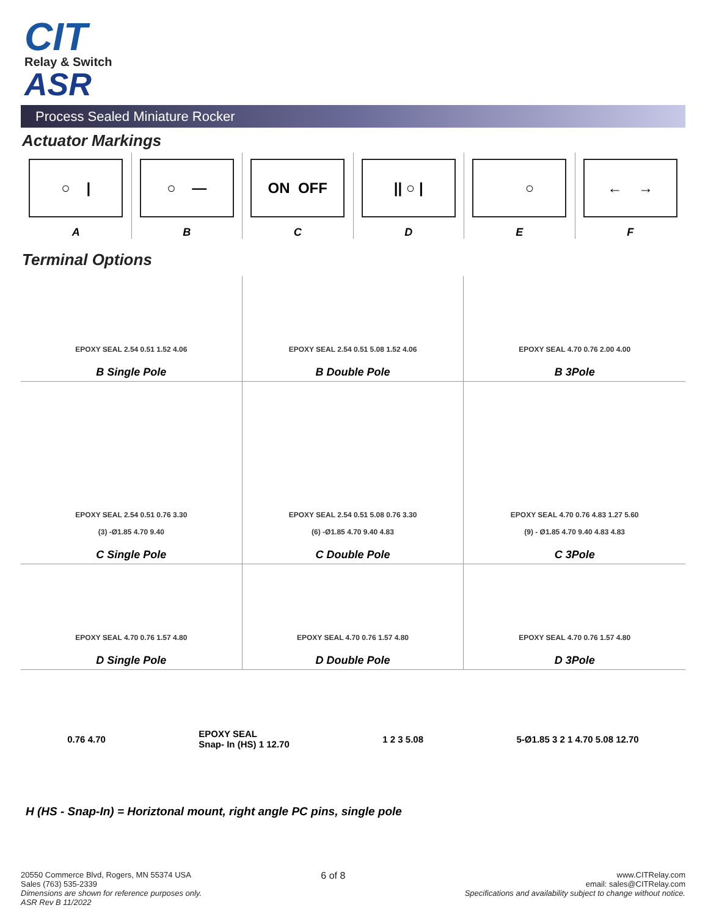CIT
Relay & Switch
ASR
Process Sealed Miniature Rocker
Actuator Markings
○ |
A
○ —
B
ON OFF
C
|| ○ |
D
○
E
← →
F
Terminal Options
EPOXY SEAL 2.54 0.51 1.52 4.06
B Single Pole
EPOXY SEAL 2.54 0.51 5.08 1.52 4.06
B Double Pole
EPOXY SEAL 4.70 0.76 2.00 4.00
B 3Pole
EPOXY SEAL 2.54 0.51 0.76 3.30
(3) -Ø1.85 4.70 9.40
C Single Pole
EPOXY SEAL 2.54 0.51 5.08 0.76 3.30
(6) -Ø1.85 4.70 9.40 4.83
C Double Pole
EPOXY SEAL 4.70 0.76 4.83 1.27 5.60
(9) - Ø1.85 4.70 9.40 4.83 4.83
C 3Pole
EPOXY SEAL 4.70 0.76 1.57 4.80
D Single Pole
EPOXY SEAL 4.70 0.76 1.57 4.80
D Double Pole
EPOXY SEAL 4.70 0.76 1.57 4.80
D 3Pole
0.76 4.70
EPOXY SEAL
Snap- In (HS) 1 12.70
1 2 3 5.08 5-Ø1.85 3 2 1 4.70 5.08 12.70
H (HS - Snap-In) = Horiztonal mount, right angle PC pins, single pole
20550 Commerce Blvd, Rogers, MN 55374 USA
Sales (763) 535-2339
Dimensions are shown for reference purposes only.
ASR Rev B 11/2022
6 of 8
www.CITRelay.com
email: sales@CITRelay.com
Specifications and availability subject to change without notice.